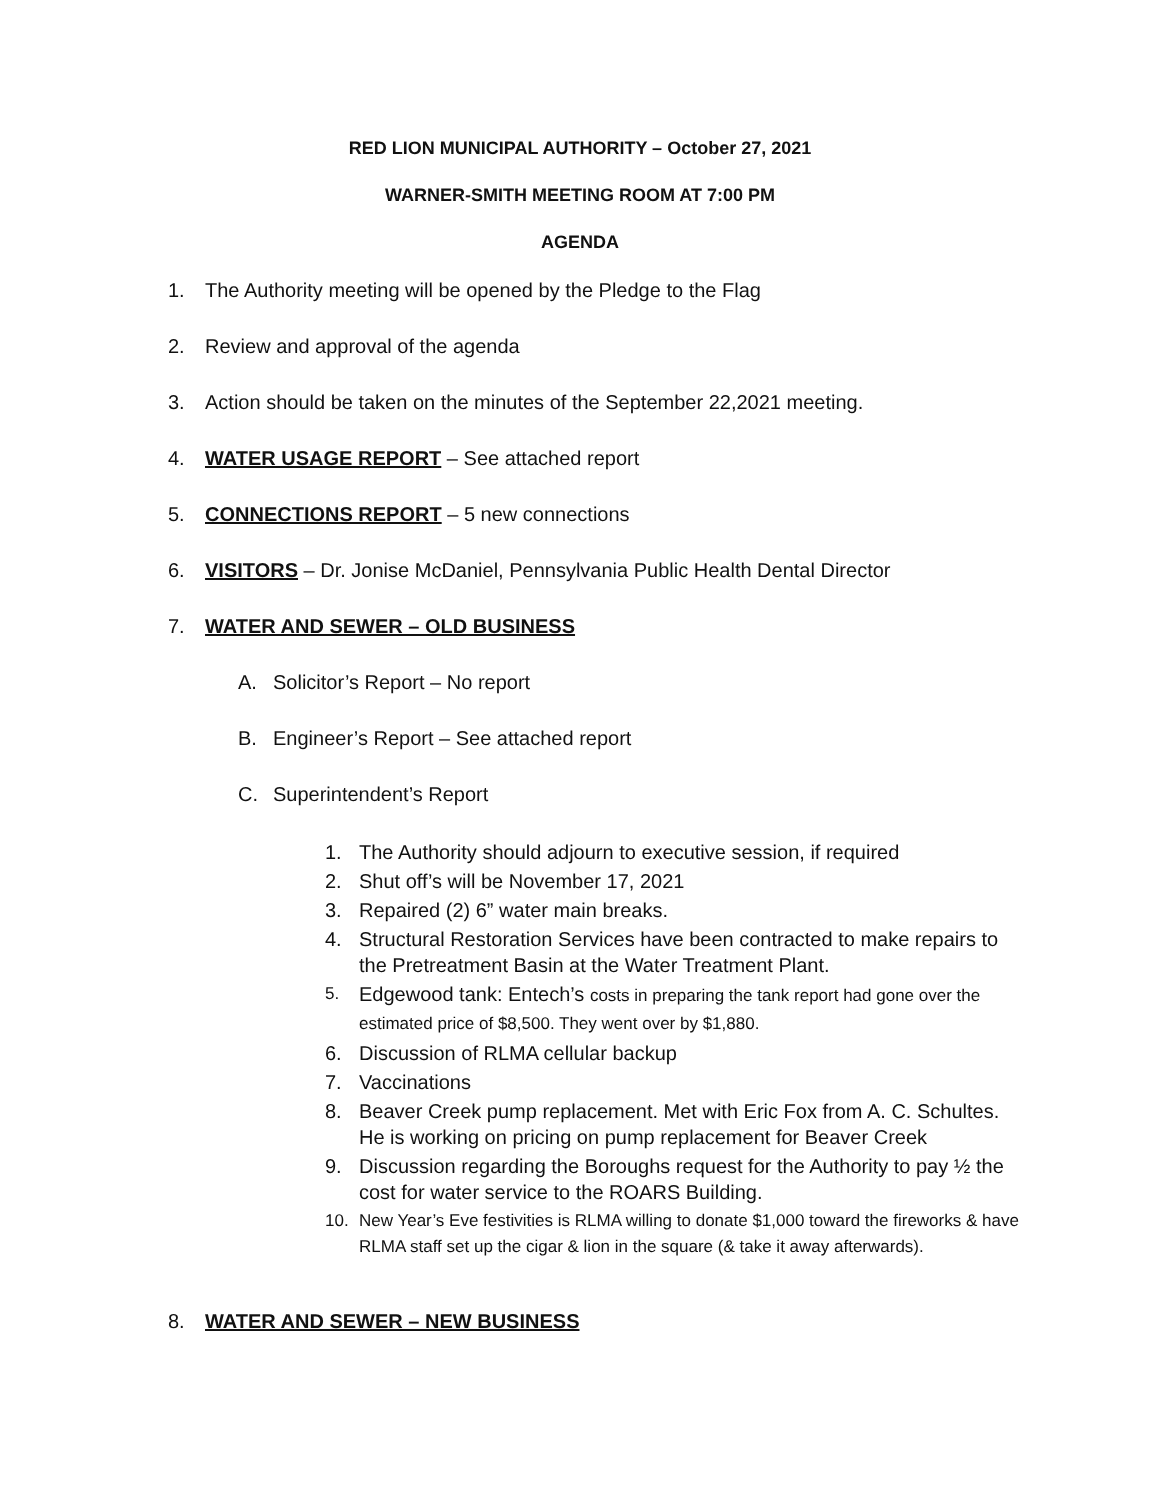RED LION MUNICIPAL AUTHORITY – October 27, 2021
WARNER-SMITH MEETING ROOM AT 7:00 PM
AGENDA
1. The Authority meeting will be opened by the Pledge to the Flag
2. Review and approval of the agenda
3. Action should be taken on the minutes of the September 22,2021 meeting.
4. WATER USAGE REPORT – See attached report
5. CONNECTIONS REPORT – 5 new connections
6. VISITORS – Dr. Jonise McDaniel, Pennsylvania Public Health Dental Director
7. WATER AND SEWER – OLD BUSINESS
A. Solicitor’s Report – No report
B. Engineer’s Report – See attached report
C. Superintendent’s Report
1. The Authority should adjourn to executive session, if required
2. Shut off’s will be November 17, 2021
3. Repaired (2) 6” water main breaks.
4. Structural Restoration Services have been contracted to make repairs to the Pretreatment Basin at the Water Treatment Plant.
5. Edgewood tank: Entech’s costs in preparing the tank report had gone over the estimated price of $8,500. They went over by $1,880.
6. Discussion of RLMA cellular backup
7. Vaccinations
8. Beaver Creek pump replacement. Met with Eric Fox from A. C. Schultes. He is working on pricing on pump replacement for Beaver Creek
9. Discussion regarding the Boroughs request for the Authority to pay ½ the cost for water service to the ROARS Building.
10. New Year’s Eve festivities is RLMA willing to donate $1,000 toward the fireworks & have RLMA staff set up the cigar & lion in the square (& take it away afterwards).
8. WATER AND SEWER – NEW BUSINESS